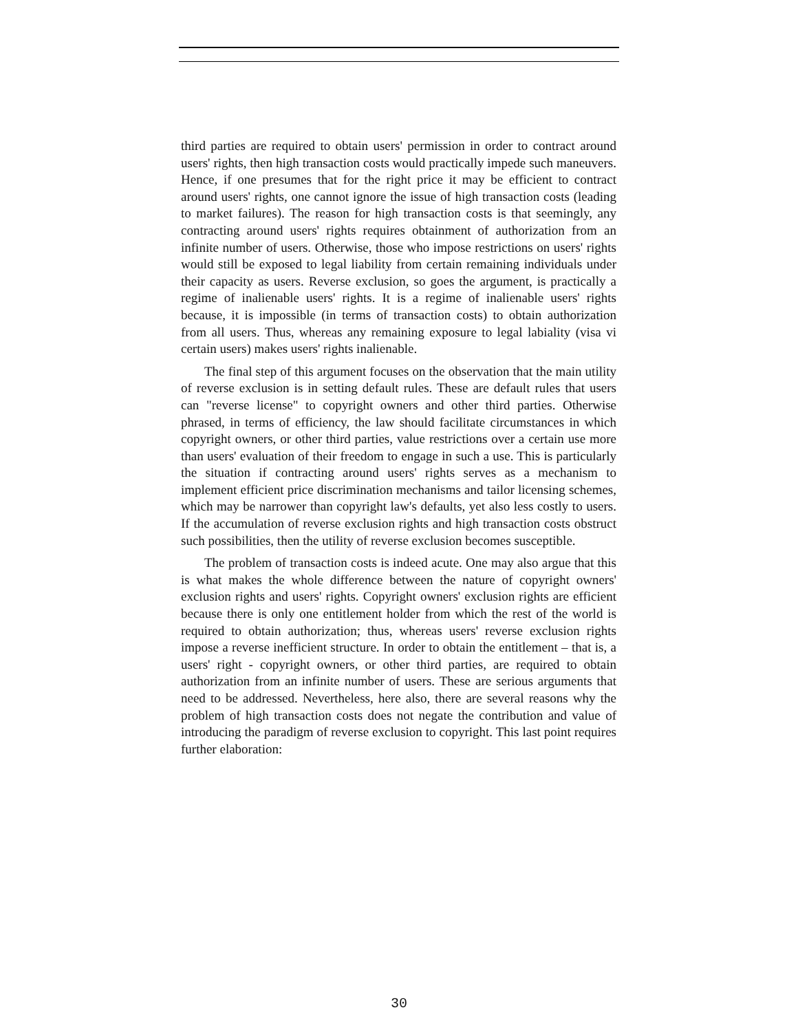third parties are required to obtain users' permission in order to contract around users' rights, then high transaction costs would practically impede such maneuvers. Hence, if one presumes that for the right price it may be efficient to contract around users' rights, one cannot ignore the issue of high transaction costs (leading to market failures). The reason for high transaction costs is that seemingly, any contracting around users' rights requires obtainment of authorization from an infinite number of users. Otherwise, those who impose restrictions on users' rights would still be exposed to legal liability from certain remaining individuals under their capacity as users. Reverse exclusion, so goes the argument, is practically a regime of inalienable users' rights. It is a regime of inalienable users' rights because, it is impossible (in terms of transaction costs) to obtain authorization from all users. Thus, whereas any remaining exposure to legal labiality (visa vi certain users) makes users' rights inalienable.
The final step of this argument focuses on the observation that the main utility of reverse exclusion is in setting default rules. These are default rules that users can "reverse license" to copyright owners and other third parties. Otherwise phrased, in terms of efficiency, the law should facilitate circumstances in which copyright owners, or other third parties, value restrictions over a certain use more than users' evaluation of their freedom to engage in such a use. This is particularly the situation if contracting around users' rights serves as a mechanism to implement efficient price discrimination mechanisms and tailor licensing schemes, which may be narrower than copyright law's defaults, yet also less costly to users. If the accumulation of reverse exclusion rights and high transaction costs obstruct such possibilities, then the utility of reverse exclusion becomes susceptible.
The problem of transaction costs is indeed acute. One may also argue that this is what makes the whole difference between the nature of copyright owners' exclusion rights and users' rights. Copyright owners' exclusion rights are efficient because there is only one entitlement holder from which the rest of the world is required to obtain authorization; thus, whereas users' reverse exclusion rights impose a reverse inefficient structure. In order to obtain the entitlement – that is, a users' right - copyright owners, or other third parties, are required to obtain authorization from an infinite number of users. These are serious arguments that need to be addressed. Nevertheless, here also, there are several reasons why the problem of high transaction costs does not negate the contribution and value of introducing the paradigm of reverse exclusion to copyright. This last point requires further elaboration:
30